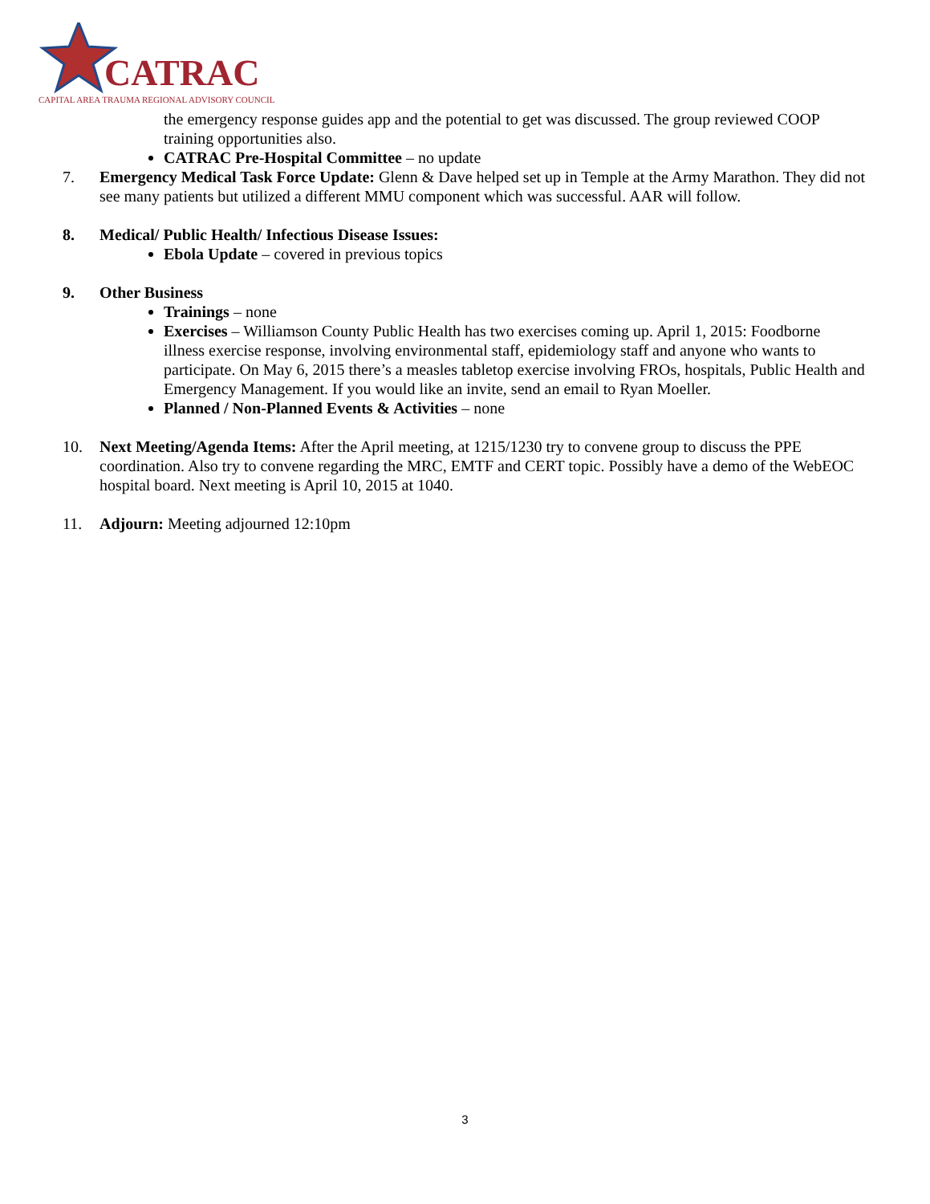CATRAC
CAPITAL AREA TRAUMA REGIONAL ADVISORY COUNCIL
the emergency response guides app and the potential to get was discussed. The group reviewed COOP training opportunities also.
CATRAC Pre-Hospital Committee – no update
7. Emergency Medical Task Force Update: Glenn & Dave helped set up in Temple at the Army Marathon. They did not see many patients but utilized a different MMU component which was successful. AAR will follow.
8. Medical/ Public Health/ Infectious Disease Issues:
Ebola Update – covered in previous topics
9. Other Business
Trainings – none
Exercises – Williamson County Public Health has two exercises coming up. April 1, 2015: Foodborne illness exercise response, involving environmental staff, epidemiology staff and anyone who wants to participate. On May 6, 2015 there’s a measles tabletop exercise involving FROs, hospitals, Public Health and Emergency Management. If you would like an invite, send an email to Ryan Moeller.
Planned / Non-Planned Events & Activities – none
10. Next Meeting/Agenda Items: After the April meeting, at 1215/1230 try to convene group to discuss the PPE coordination. Also try to convene regarding the MRC, EMTF and CERT topic. Possibly have a demo of the WebEOC hospital board. Next meeting is April 10, 2015 at 1040.
11. Adjourn: Meeting adjourned 12:10pm
3